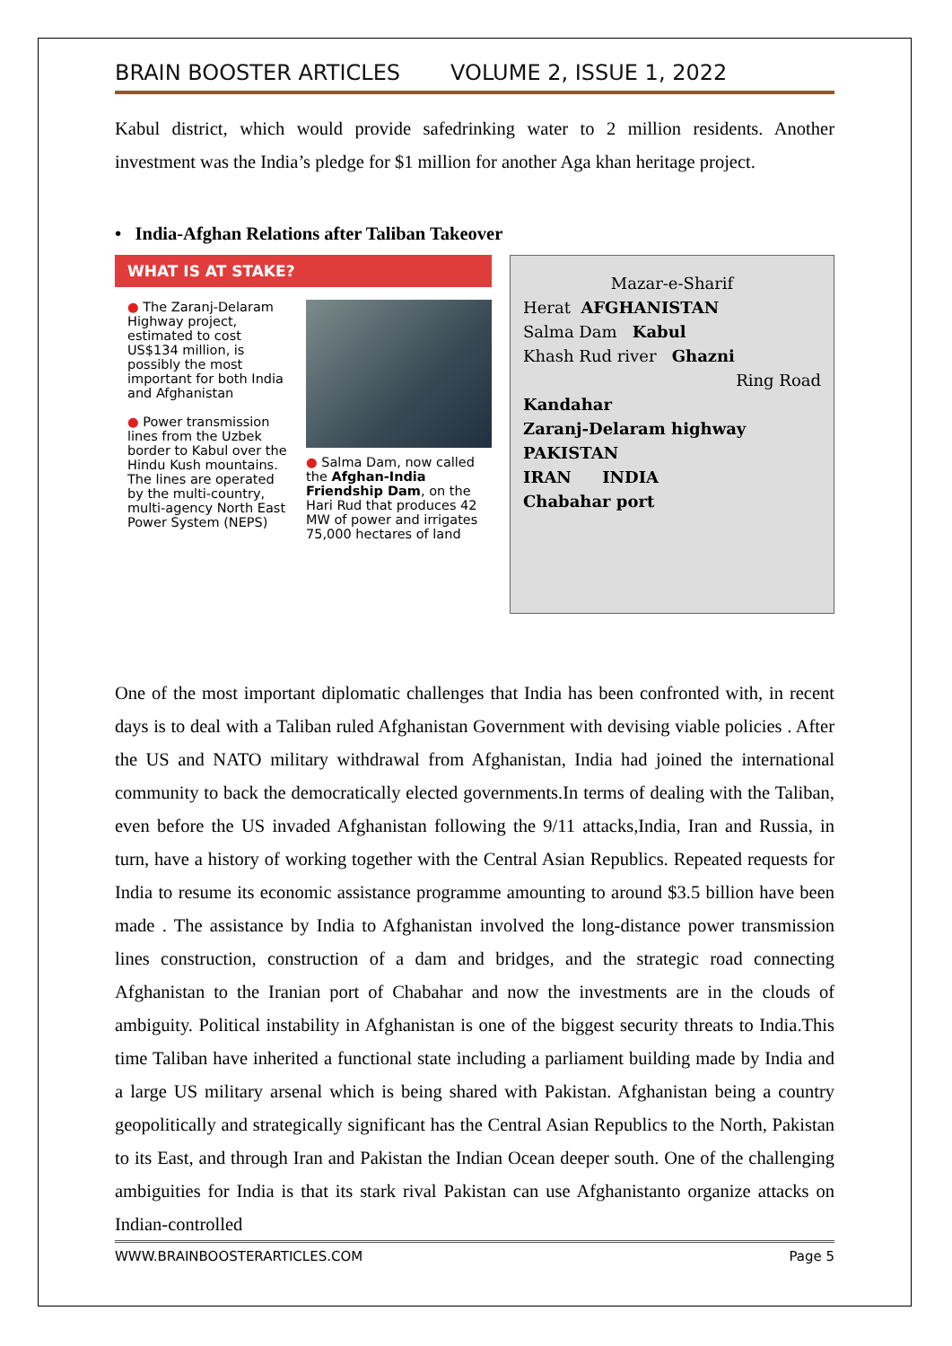BRAIN BOOSTER ARTICLES VOLUME 2, ISSUE 1, 2022
Kabul district, which would provide safedrinking water to 2 million residents. Another investment was the India’s pledge for $1 million for another Aga khan heritage project.
• India-Afghan Relations after Taliban Takeover
WHAT IS AT STAKE?
● The Zaranj-Delaram Highway project, estimated to cost US$134 million, is possibly the most important for both India and Afghanistan
● Power transmission lines from the Uzbek border to Kabul over the Hindu Kush mountains. The lines are operated by the multi-country, multi-agency North East Power System (NEPS)
● Salma Dam, now called the Afghan-India Friendship Dam, on the Hari Rud that produces 42 MW of power and irrigates 75,000 hectares of land
Mazar-e-Sharif
Herat AFGHANISTAN
Salma Dam Kabul
Khash Rud river Ghazni
Ring Road
Kandahar
Zaranj-Delaram highway
PAKISTAN
IRAN INDIA
Chabahar port
One of the most important diplomatic challenges that India has been confronted with, in recent days is to deal with a Taliban ruled Afghanistan Government with devising viable policies . After the US and NATO military withdrawal from Afghanistan, India had joined the international community to back the democratically elected governments.In terms of dealing with the Taliban, even before the US invaded Afghanistan following the 9/11 attacks,India, Iran and Russia, in turn, have a history of working together with the Central Asian Republics. Repeated requests for India to resume its economic assistance programme amounting to around $3.5 billion have been made . The assistance by India to Afghanistan involved the long-distance power transmission lines construction, construction of a dam and bridges, and the strategic road connecting Afghanistan to the Iranian port of Chabahar and now the investments are in the clouds of ambiguity. Political instability in Afghanistan is one of the biggest security threats to India.This time Taliban have inherited a functional state including a parliament building made by India and a large US military arsenal which is being shared with Pakistan. Afghanistan being a country geopolitically and strategically significant has the Central Asian Republics to the North, Pakistan to its East, and through Iran and Pakistan the Indian Ocean deeper south. One of the challenging ambiguities for India is that its stark rival Pakistan can use Afghanistanto organize attacks on Indian-controlled
WWW.BRAINBOOSTERARTICLES.COM Page 5